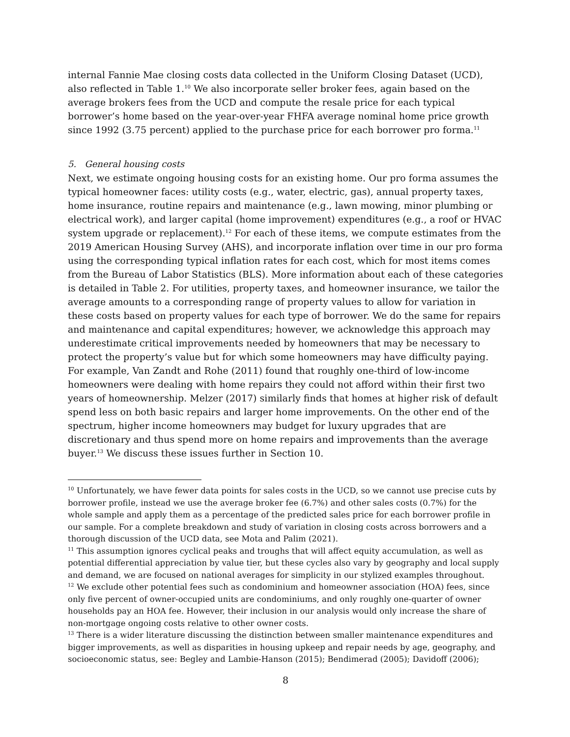internal Fannie Mae closing costs data collected in the Uniform Closing Dataset (UCD), also reflected in Table 1.<sup>10</sup> We also incorporate seller broker fees, again based on the average brokers fees from the UCD and compute the resale price for each typical borrower’s home based on the year-over-year FHFA average nominal home price growth since 1992 (3.75 percent) applied to the purchase price for each borrower pro forma.<sup>11</sup>
5. General housing costs
Next, we estimate ongoing housing costs for an existing home. Our pro forma assumes the typical homeowner faces: utility costs (e.g., water, electric, gas), annual property taxes, home insurance, routine repairs and maintenance (e.g., lawn mowing, minor plumbing or electrical work), and larger capital (home improvement) expenditures (e.g., a roof or HVAC system upgrade or replacement).<sup>12</sup> For each of these items, we compute estimates from the 2019 American Housing Survey (AHS), and incorporate inflation over time in our pro forma using the corresponding typical inflation rates for each cost, which for most items comes from the Bureau of Labor Statistics (BLS). More information about each of these categories is detailed in Table 2. For utilities, property taxes, and homeowner insurance, we tailor the average amounts to a corresponding range of property values to allow for variation in these costs based on property values for each type of borrower. We do the same for repairs and maintenance and capital expenditures; however, we acknowledge this approach may underestimate critical improvements needed by homeowners that may be necessary to protect the property’s value but for which some homeowners may have difficulty paying. For example, Van Zandt and Rohe (2011) found that roughly one-third of low-income homeowners were dealing with home repairs they could not afford within their first two years of homeownership. Melzer (2017) similarly finds that homes at higher risk of default spend less on both basic repairs and larger home improvements. On the other end of the spectrum, higher income homeowners may budget for luxury upgrades that are discretionary and thus spend more on home repairs and improvements than the average buyer.<sup>13</sup> We discuss these issues further in Section 10.
<sup>10</sup> Unfortunately, we have fewer data points for sales costs in the UCD, so we cannot use precise cuts by borrower profile, instead we use the average broker fee (6.7%) and other sales costs (0.7%) for the whole sample and apply them as a percentage of the predicted sales price for each borrower profile in our sample. For a complete breakdown and study of variation in closing costs across borrowers and a thorough discussion of the UCD data, see Mota and Palim (2021).
<sup>11</sup> This assumption ignores cyclical peaks and troughs that will affect equity accumulation, as well as potential differential appreciation by value tier, but these cycles also vary by geography and local supply and demand, we are focused on national averages for simplicity in our stylized examples throughout.
<sup>12</sup> We exclude other potential fees such as condominium and homeowner association (HOA) fees, since only five percent of owner-occupied units are condominiums, and only roughly one-quarter of owner households pay an HOA fee. However, their inclusion in our analysis would only increase the share of non-mortgage ongoing costs relative to other owner costs.
<sup>13</sup> There is a wider literature discussing the distinction between smaller maintenance expenditures and bigger improvements, as well as disparities in housing upkeep and repair needs by age, geography, and socioeconomic status, see: Begley and Lambie-Hanson (2015); Bendimerad (2005); Davidoff (2006);
8